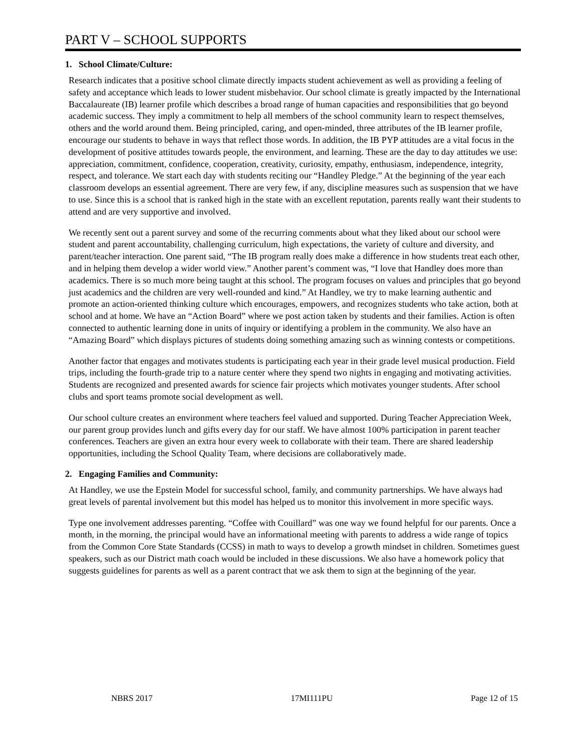PART V – SCHOOL SUPPORTS
1. School Climate/Culture:
Research indicates that a positive school climate directly impacts student achievement as well as providing a feeling of safety and acceptance which leads to lower student misbehavior. Our school climate is greatly impacted by the International Baccalaureate (IB) learner profile which describes a broad range of human capacities and responsibilities that go beyond academic success. They imply a commitment to help all members of the school community learn to respect themselves, others and the world around them. Being principled, caring, and open-minded, three attributes of the IB learner profile, encourage our students to behave in ways that reflect those words. In addition, the IB PYP attitudes are a vital focus in the development of positive attitudes towards people, the environment, and learning. These are the day to day attitudes we use: appreciation, commitment, confidence, cooperation, creativity, curiosity, empathy, enthusiasm, independence, integrity, respect, and tolerance. We start each day with students reciting our “Handley Pledge.” At the beginning of the year each classroom develops an essential agreement. There are very few, if any, discipline measures such as suspension that we have to use. Since this is a school that is ranked high in the state with an excellent reputation, parents really want their students to attend and are very supportive and involved.
We recently sent out a parent survey and some of the recurring comments about what they liked about our school were student and parent accountability, challenging curriculum, high expectations, the variety of culture and diversity, and parent/teacher interaction. One parent said, “The IB program really does make a difference in how students treat each other, and in helping them develop a wider world view.” Another parent’s comment was, “I love that Handley does more than academics. There is so much more being taught at this school. The program focuses on values and principles that go beyond just academics and the children are very well-rounded and kind.” At Handley, we try to make learning authentic and promote an action-oriented thinking culture which encourages, empowers, and recognizes students who take action, both at school and at home. We have an “Action Board” where we post action taken by students and their families. Action is often connected to authentic learning done in units of inquiry or identifying a problem in the community. We also have an “Amazing Board” which displays pictures of students doing something amazing such as winning contests or competitions.
Another factor that engages and motivates students is participating each year in their grade level musical production. Field trips, including the fourth-grade trip to a nature center where they spend two nights in engaging and motivating activities. Students are recognized and presented awards for science fair projects which motivates younger students. After school clubs and sport teams promote social development as well.
Our school culture creates an environment where teachers feel valued and supported. During Teacher Appreciation Week, our parent group provides lunch and gifts every day for our staff. We have almost 100% participation in parent teacher conferences. Teachers are given an extra hour every week to collaborate with their team. There are shared leadership opportunities, including the School Quality Team, where decisions are collaboratively made.
2. Engaging Families and Community:
At Handley, we use the Epstein Model for successful school, family, and community partnerships. We have always had great levels of parental involvement but this model has helped us to monitor this involvement in more specific ways.
Type one involvement addresses parenting. “Coffee with Couillard” was one way we found helpful for our parents. Once a month, in the morning, the principal would have an informational meeting with parents to address a wide range of topics from the Common Core State Standards (CCSS) in math to ways to develop a growth mindset in children. Sometimes guest speakers, such as our District math coach would be included in these discussions. We also have a homework policy that suggests guidelines for parents as well as a parent contract that we ask them to sign at the beginning of the year.
NBRS 2017 17MI111PU Page 12 of 15